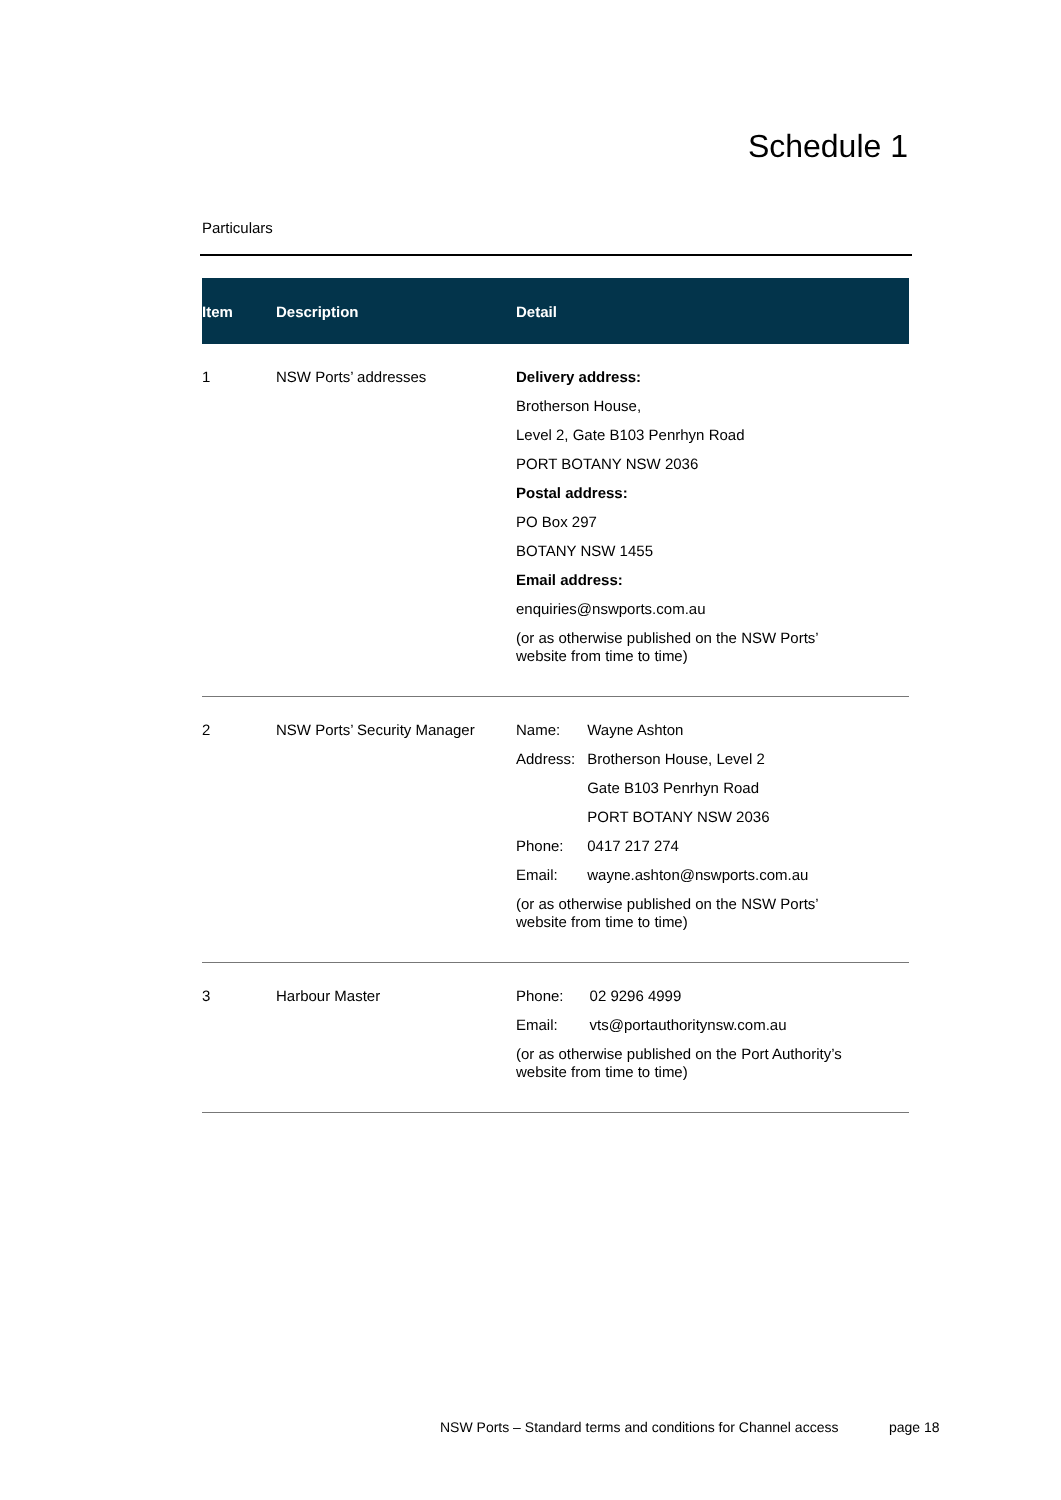Schedule 1
Particulars
| Item | Description | Detail |
| --- | --- | --- |
| 1 | NSW Ports’ addresses | Delivery address: Brotherson House, Level 2, Gate B103 Penrhyn Road PORT BOTANY NSW 2036 Postal address: PO Box 297 BOTANY NSW 1455 Email address: enquiries@nswports.com.au (or as otherwise published on the NSW Ports’ website from time to time) |
| 2 | NSW Ports’ Security Manager | / Name: / Wayne Ashton / / Address: / Brotherson House, Level 2 / / / Gate B103 Penrhyn Road / / / PORT BOTANY NSW 2036 / / Phone: / 0417 217 274 / / Email: / wayne.ashton@nswports.com.au / (or as otherwise published on the NSW Ports’ website from time to time) |
| 3 | Harbour Master | / Phone: / 02 9296 4999 / / Email: / vts@portauthoritynsw.com.au / (or as otherwise published on the Port Authority’s website from time to time) |
NSW Ports – Standard terms and conditions for Channel access
page 18